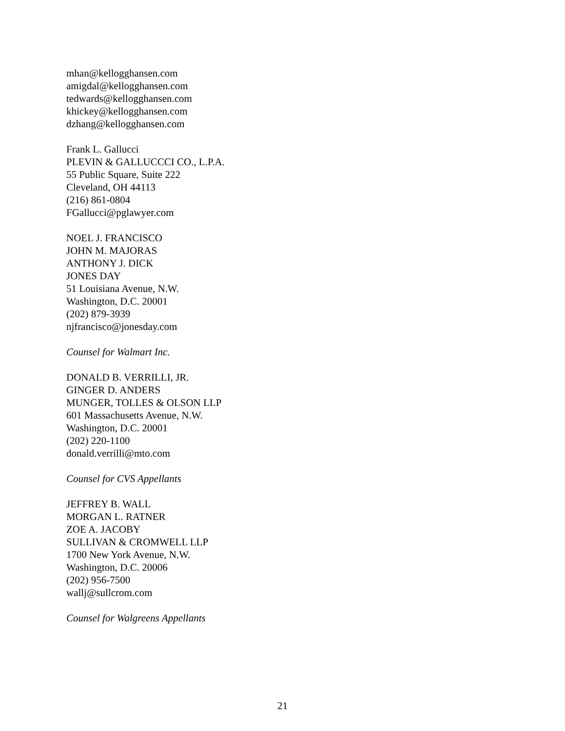mhan@kellogghansen.com
amigdal@kellogghansen.com
tedwards@kellogghansen.com
khickey@kellogghansen.com
dzhang@kellogghansen.com
Frank L. Gallucci
PLEVIN & GALLUCCCI CO., L.P.A.
55 Public Square, Suite 222
Cleveland, OH 44113
(216) 861-0804
FGallucci@pglawyer.com
NOEL J. FRANCISCO
JOHN M. MAJORAS
ANTHONY J. DICK
JONES DAY
51 Louisiana Avenue, N.W.
Washington, D.C. 20001
(202) 879-3939
njfrancisco@jonesday.com
Counsel for Walmart Inc.
DONALD B. VERRILLI, JR.
GINGER D. ANDERS
MUNGER, TOLLES & OLSON LLP
601 Massachusetts Avenue, N.W.
Washington, D.C. 20001
(202) 220-1100
donald.verrilli@mto.com
Counsel for CVS Appellants
JEFFREY B. WALL
MORGAN L. RATNER
ZOE A. JACOBY
SULLIVAN & CROMWELL LLP
1700 New York Avenue, N.W.
Washington, D.C. 20006
(202) 956-7500
wallj@sullcrom.com
Counsel for Walgreens Appellants
21